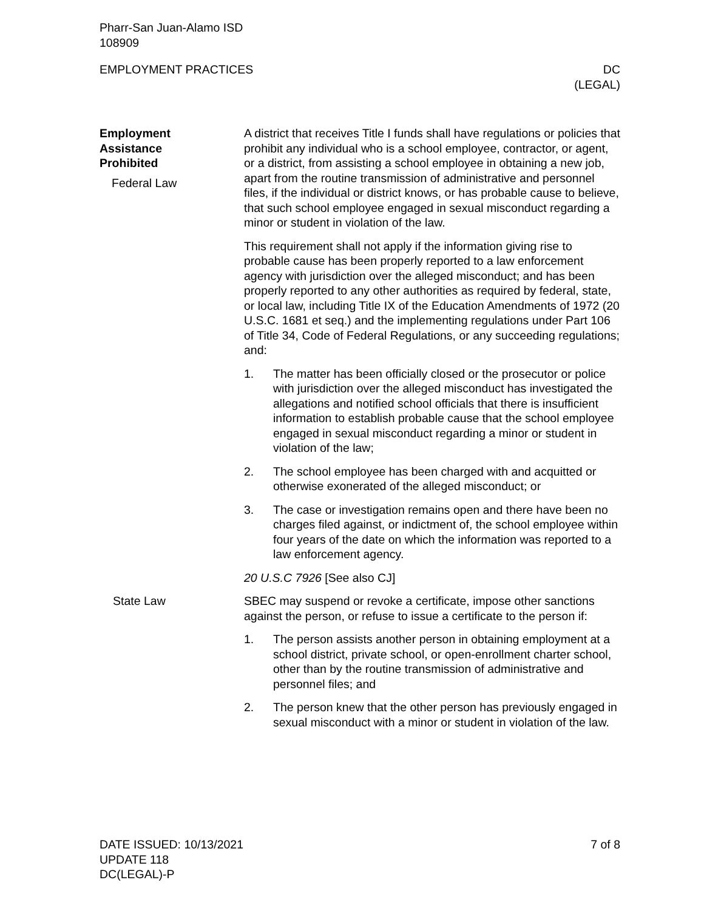Pharr-San Juan-Alamo ISD
108909
EMPLOYMENT PRACTICES DC
(LEGAL)
Employment
Assistance
Prohibited
Federal Law
A district that receives Title I funds shall have regulations or policies that prohibit any individual who is a school employee, contractor, or agent, or a district, from assisting a school employee in obtaining a new job, apart from the routine transmission of administrative and personnel files, if the individual or district knows, or has probable cause to believe, that such school employee engaged in sexual misconduct regarding a minor or student in violation of the law.
This requirement shall not apply if the information giving rise to probable cause has been properly reported to a law enforcement agency with jurisdiction over the alleged misconduct; and has been properly reported to any other authorities as required by federal, state, or local law, including Title IX of the Education Amendments of 1972 (20 U.S.C. 1681 et seq.) and the implementing regulations under Part 106 of Title 34, Code of Federal Regulations, or any succeeding regulations; and:
1. The matter has been officially closed or the prosecutor or police with jurisdiction over the alleged misconduct has investigated the allegations and notified school officials that there is insufficient information to establish probable cause that the school employee engaged in sexual misconduct regarding a minor or student in violation of the law;
2. The school employee has been charged with and acquitted or otherwise exonerated of the alleged misconduct; or
3. The case or investigation remains open and there have been no charges filed against, or indictment of, the school employee within four years of the date on which the information was reported to a law enforcement agency.
20 U.S.C 7926 [See also CJ]
State Law SBEC may suspend or revoke a certificate, impose other sanctions against the person, or refuse to issue a certificate to the person if:
1. The person assists another person in obtaining employment at a school district, private school, or open-enrollment charter school, other than by the routine transmission of administrative and personnel files; and
2. The person knew that the other person has previously engaged in sexual misconduct with a minor or student in violation of the law.
DATE ISSUED: 10/13/2021
UPDATE 118
DC(LEGAL)-P
7 of 8